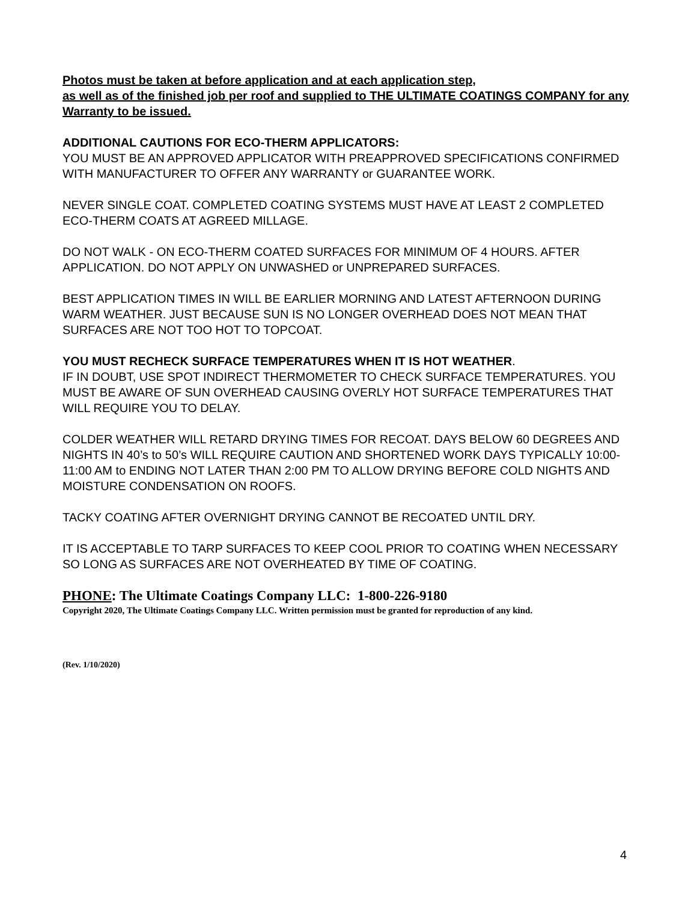Photos must be taken at before application and at each application step,
as well as of the finished job per roof and supplied to THE ULTIMATE COATINGS COMPANY for any Warranty to be issued.
ADDITIONAL CAUTIONS FOR ECO-THERM APPLICATORS:
YOU MUST BE AN APPROVED APPLICATOR WITH PREAPPROVED SPECIFICATIONS CONFIRMED WITH MANUFACTURER TO OFFER ANY WARRANTY or GUARANTEE WORK.
NEVER SINGLE COAT. COMPLETED COATING SYSTEMS MUST HAVE AT LEAST 2 COMPLETED ECO-THERM COATS AT AGREED MILLAGE.
DO NOT WALK - ON ECO-THERM COATED SURFACES FOR MINIMUM OF 4 HOURS. AFTER APPLICATION. DO NOT APPLY ON UNWASHED or UNPREPARED SURFACES.
BEST APPLICATION TIMES IN WILL BE EARLIER MORNING AND LATEST AFTERNOON DURING WARM WEATHER. JUST BECAUSE SUN IS NO LONGER OVERHEAD DOES NOT MEAN THAT SURFACES ARE NOT TOO HOT TO TOPCOAT.
YOU MUST RECHECK SURFACE TEMPERATURES WHEN IT IS HOT WEATHER.
IF IN DOUBT, USE SPOT INDIRECT THERMOMETER TO CHECK SURFACE TEMPERATURES. YOU MUST BE AWARE OF SUN OVERHEAD CAUSING OVERLY HOT SURFACE TEMPERATURES THAT WILL REQUIRE YOU TO DELAY.
COLDER WEATHER WILL RETARD DRYING TIMES FOR RECOAT. DAYS BELOW 60 DEGREES AND NIGHTS IN 40’s to 50’s WILL REQUIRE CAUTION AND SHORTENED WORK DAYS TYPICALLY 10:00-11:00 AM to ENDING NOT LATER THAN 2:00 PM TO ALLOW DRYING BEFORE COLD NIGHTS AND MOISTURE CONDENSATION ON ROOFS.
TACKY COATING AFTER OVERNIGHT DRYING CANNOT BE RECOATED UNTIL DRY.
IT IS ACCEPTABLE TO TARP SURFACES TO KEEP COOL PRIOR TO COATING WHEN NECESSARY SO LONG AS SURFACES ARE NOT OVERHEATED BY TIME OF COATING.
PHONE: The Ultimate Coatings Company LLC: 1-800-226-9180
Copyright 2020, The Ultimate Coatings Company LLC. Written permission must be granted for reproduction of any kind.
(Rev. 1/10/2020)
4